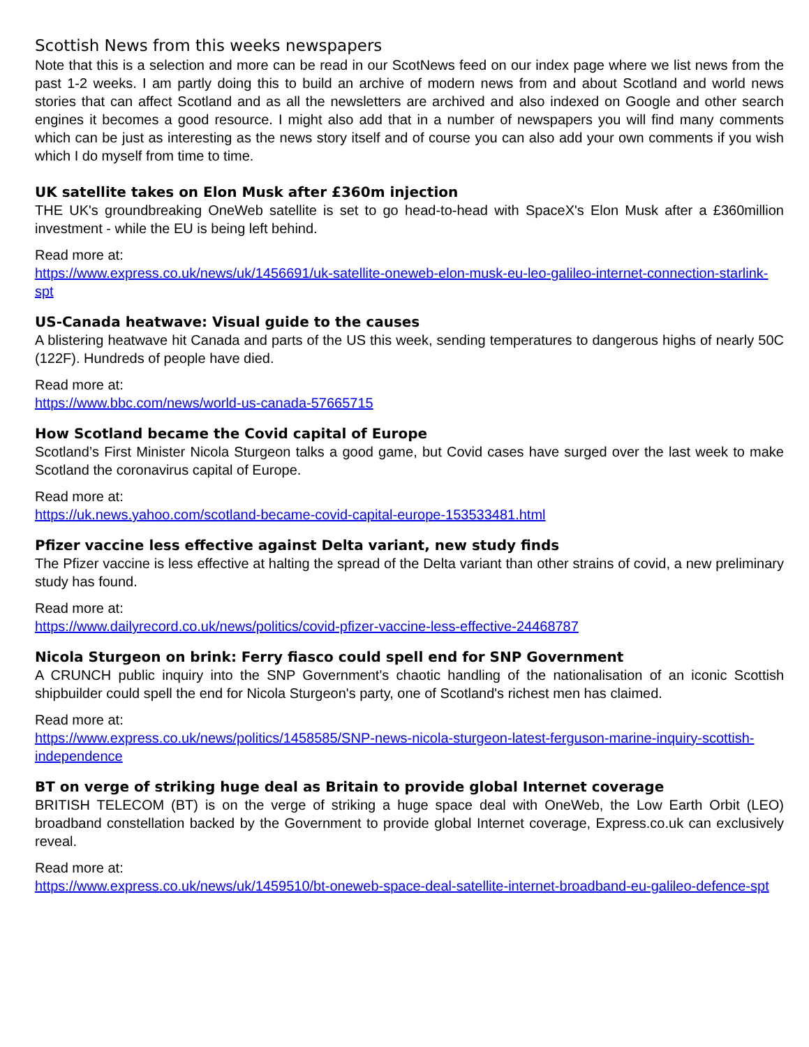Scottish News from this weeks newspapers
Note that this is a selection and more can be read in our ScotNews feed on our index page where we list news from the past 1-2 weeks. I am partly doing this to build an archive of modern news from and about Scotland and world news stories that can affect Scotland and as all the newsletters are archived and also indexed on Google and other search engines it becomes a good resource. I might also add that in a number of newspapers you will find many comments which can be just as interesting as the news story itself and of course you can also add your own comments if you wish which I do myself from time to time.
UK satellite takes on Elon Musk after £360m injection
THE UK's groundbreaking OneWeb satellite is set to go head-to-head with SpaceX's Elon Musk after a £360million investment - while the EU is being left behind.
Read more at:
https://www.express.co.uk/news/uk/1456691/uk-satellite-oneweb-elon-musk-eu-leo-galileo-internet-connection-starlink-spt
US-Canada heatwave: Visual guide to the causes
A blistering heatwave hit Canada and parts of the US this week, sending temperatures to dangerous highs of nearly 50C (122F). Hundreds of people have died.
Read more at:
https://www.bbc.com/news/world-us-canada-57665715
How Scotland became the Covid capital of Europe
Scotland’s First Minister Nicola Sturgeon talks a good game, but Covid cases have surged over the last week to make Scotland the coronavirus capital of Europe.
Read more at:
https://uk.news.yahoo.com/scotland-became-covid-capital-europe-153533481.html
Pfizer vaccine less effective against Delta variant, new study finds
The Pfizer vaccine is less effective at halting the spread of the Delta variant than other strains of covid, a new preliminary study has found.
Read more at:
https://www.dailyrecord.co.uk/news/politics/covid-pfizer-vaccine-less-effective-24468787
Nicola Sturgeon on brink: Ferry fiasco could spell end for SNP Government
A CRUNCH public inquiry into the SNP Government's chaotic handling of the nationalisation of an iconic Scottish shipbuilder could spell the end for Nicola Sturgeon's party, one of Scotland's richest men has claimed.
Read more at:
https://www.express.co.uk/news/politics/1458585/SNP-news-nicola-sturgeon-latest-ferguson-marine-inquiry-scottish-independence
BT on verge of striking huge deal as Britain to provide global Internet coverage
BRITISH TELECOM (BT) is on the verge of striking a huge space deal with OneWeb, the Low Earth Orbit (LEO) broadband constellation backed by the Government to provide global Internet coverage, Express.co.uk can exclusively reveal.
Read more at:
https://www.express.co.uk/news/uk/1459510/bt-oneweb-space-deal-satellite-internet-broadband-eu-galileo-defence-spt